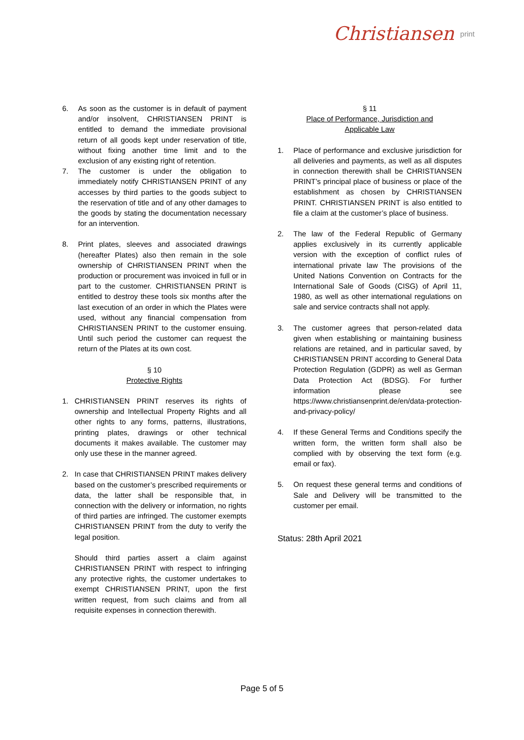Christiansen print
6. As soon as the customer is in default of payment and/or insolvent, CHRISTIANSEN PRINT is entitled to demand the immediate provisional return of all goods kept under reservation of title, without fixing another time limit and to the exclusion of any existing right of retention.
7. The customer is under the obligation to immediately notify CHRISTIANSEN PRINT of any accesses by third parties to the goods subject to the reservation of title and of any other damages to the goods by stating the documentation necessary for an intervention.
8. Print plates, sleeves and associated drawings (hereafter Plates) also then remain in the sole ownership of CHRISTIANSEN PRINT when the production or procurement was invoiced in full or in part to the customer. CHRISTIANSEN PRINT is entitled to destroy these tools six months after the last execution of an order in which the Plates were used, without any financial compensation from CHRISTIANSEN PRINT to the customer ensuing. Until such period the customer can request the return of the Plates at its own cost.
§ 10
Protective Rights
1. CHRISTIANSEN PRINT reserves its rights of ownership and Intellectual Property Rights and all other rights to any forms, patterns, illustrations, printing plates, drawings or other technical documents it makes available. The customer may only use these in the manner agreed.
2. In case that CHRISTIANSEN PRINT makes delivery based on the customer’s prescribed requirements or data, the latter shall be responsible that, in connection with the delivery or information, no rights of third parties are infringed. The customer exempts CHRISTIANSEN PRINT from the duty to verify the legal position.
Should third parties assert a claim against CHRISTIANSEN PRINT with respect to infringing any protective rights, the customer undertakes to exempt CHRISTIANSEN PRINT, upon the first written request, from such claims and from all requisite expenses in connection therewith.
§ 11
Place of Performance, Jurisdiction and
Applicable Law
1. Place of performance and exclusive jurisdiction for all deliveries and payments, as well as all disputes in connection therewith shall be CHRISTIANSEN PRINT’s principal place of business or place of the establishment as chosen by CHRISTIANSEN PRINT. CHRISTIANSEN PRINT is also entitled to file a claim at the customer’s place of business.
2. The law of the Federal Republic of Germany applies exclusively in its currently applicable version with the exception of conflict rules of international private law The provisions of the United Nations Convention on Contracts for the International Sale of Goods (CISG) of April 11, 1980, as well as other international regulations on sale and service contracts shall not apply.
3. The customer agrees that person-related data given when establishing or maintaining business relations are retained, and in particular saved, by CHRISTIANSEN PRINT according to General Data Protection Regulation (GDPR) as well as German Data Protection Act (BDSG). For further information please see https://www.christiansenprint.de/en/data-protection-and-privacy-policy/
4. If these General Terms and Conditions specify the written form, the written form shall also be complied with by observing the text form (e.g. email or fax).
5. On request these general terms and conditions of Sale and Delivery will be transmitted to the customer per email.
Status: 28th April 2021
Page 5 of 5